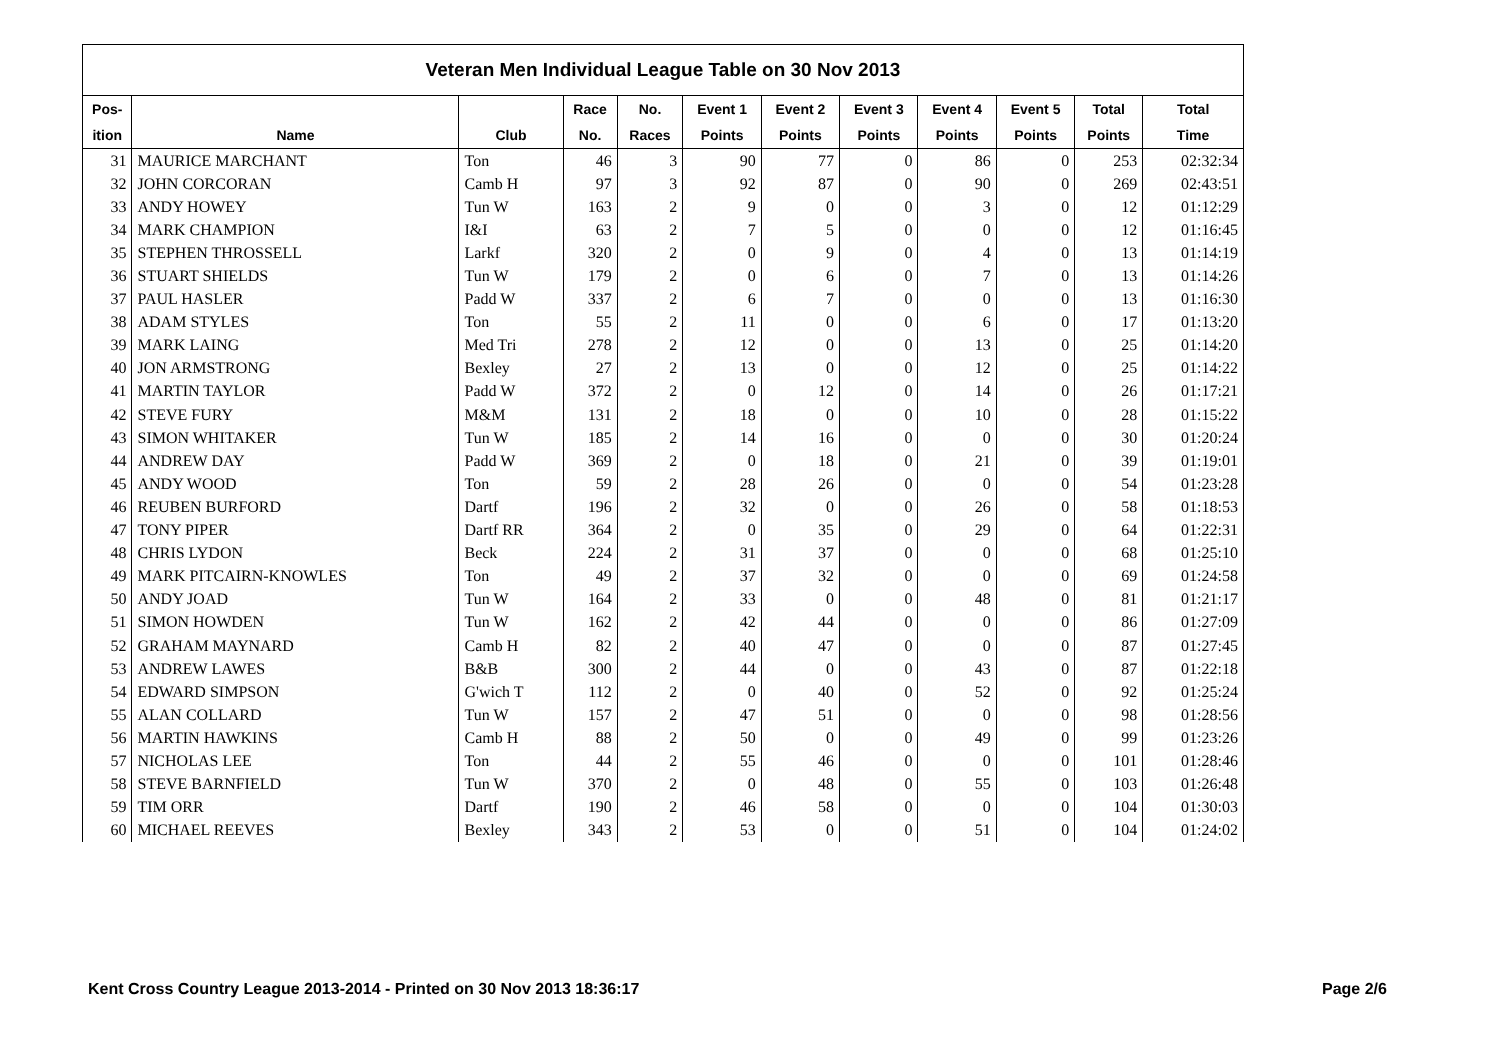| Veteran Men Individual League Table on 30 Nov 2013 | | | | | | | | | | | |
| --- | --- | --- | --- | --- | --- | --- | --- | --- | --- | --- | --- |
| Pos- | | | Race | No. | Event 1 | Event 2 | Event 3 | Event 4 | Event 5 | Total | Total |
| ition | Name | Club | No. | Races | Points | Points | Points | Points | Points | Points | Time |
| 31 | MAURICE MARCHANT | Ton | 46 | 3 | 90 | 77 | 0 | 86 | 0 | 253 | 02:32:34 |
| 32 | JOHN CORCORAN | Camb H | 97 | 3 | 92 | 87 | 0 | 90 | 0 | 269 | 02:43:51 |
| 33 | ANDY HOWEY | Tun W | 163 | 2 | 9 | 0 | 0 | 3 | 0 | 12 | 01:12:29 |
| 34 | MARK CHAMPION | I&I | 63 | 2 | 7 | 5 | 0 | 0 | 0 | 12 | 01:16:45 |
| 35 | STEPHEN THROSSELL | Larkf | 320 | 2 | 0 | 9 | 0 | 4 | 0 | 13 | 01:14:19 |
| 36 | STUART SHIELDS | Tun W | 179 | 2 | 0 | 6 | 0 | 7 | 0 | 13 | 01:14:26 |
| 37 | PAUL HASLER | Padd W | 337 | 2 | 6 | 7 | 0 | 0 | 0 | 13 | 01:16:30 |
| 38 | ADAM STYLES | Ton | 55 | 2 | 11 | 0 | 0 | 6 | 0 | 17 | 01:13:20 |
| 39 | MARK LAING | Med Tri | 278 | 2 | 12 | 0 | 0 | 13 | 0 | 25 | 01:14:20 |
| 40 | JON ARMSTRONG | Bexley | 27 | 2 | 13 | 0 | 0 | 12 | 0 | 25 | 01:14:22 |
| 41 | MARTIN TAYLOR | Padd W | 372 | 2 | 0 | 12 | 0 | 14 | 0 | 26 | 01:17:21 |
| 42 | STEVE FURY | M&M | 131 | 2 | 18 | 0 | 0 | 10 | 0 | 28 | 01:15:22 |
| 43 | SIMON WHITAKER | Tun W | 185 | 2 | 14 | 16 | 0 | 0 | 0 | 30 | 01:20:24 |
| 44 | ANDREW DAY | Padd W | 369 | 2 | 0 | 18 | 0 | 21 | 0 | 39 | 01:19:01 |
| 45 | ANDY WOOD | Ton | 59 | 2 | 28 | 26 | 0 | 0 | 0 | 54 | 01:23:28 |
| 46 | REUBEN BURFORD | Dartf | 196 | 2 | 32 | 0 | 0 | 26 | 0 | 58 | 01:18:53 |
| 47 | TONY PIPER | Dartf RR | 364 | 2 | 0 | 35 | 0 | 29 | 0 | 64 | 01:22:31 |
| 48 | CHRIS LYDON | Beck | 224 | 2 | 31 | 37 | 0 | 0 | 0 | 68 | 01:25:10 |
| 49 | MARK PITCAIRN-KNOWLES | Ton | 49 | 2 | 37 | 32 | 0 | 0 | 0 | 69 | 01:24:58 |
| 50 | ANDY JOAD | Tun W | 164 | 2 | 33 | 0 | 0 | 48 | 0 | 81 | 01:21:17 |
| 51 | SIMON HOWDEN | Tun W | 162 | 2 | 42 | 44 | 0 | 0 | 0 | 86 | 01:27:09 |
| 52 | GRAHAM MAYNARD | Camb H | 82 | 2 | 40 | 47 | 0 | 0 | 0 | 87 | 01:27:45 |
| 53 | ANDREW LAWES | B&B | 300 | 2 | 44 | 0 | 0 | 43 | 0 | 87 | 01:22:18 |
| 54 | EDWARD SIMPSON | G'wich T | 112 | 2 | 0 | 40 | 0 | 52 | 0 | 92 | 01:25:24 |
| 55 | ALAN COLLARD | Tun W | 157 | 2 | 47 | 51 | 0 | 0 | 0 | 98 | 01:28:56 |
| 56 | MARTIN HAWKINS | Camb H | 88 | 2 | 50 | 0 | 0 | 49 | 0 | 99 | 01:23:26 |
| 57 | NICHOLAS LEE | Ton | 44 | 2 | 55 | 46 | 0 | 0 | 0 | 101 | 01:28:46 |
| 58 | STEVE BARNFIELD | Tun W | 370 | 2 | 0 | 48 | 0 | 55 | 0 | 103 | 01:26:48 |
| 59 | TIM ORR | Dartf | 190 | 2 | 46 | 58 | 0 | 0 | 0 | 104 | 01:30:03 |
| 60 | MICHAEL REEVES | Bexley | 343 | 2 | 53 | 0 | 0 | 51 | 0 | 104 | 01:24:02 |
Kent Cross Country League 2013-2014 - Printed on 30 Nov 2013 18:36:17
Page 2/6